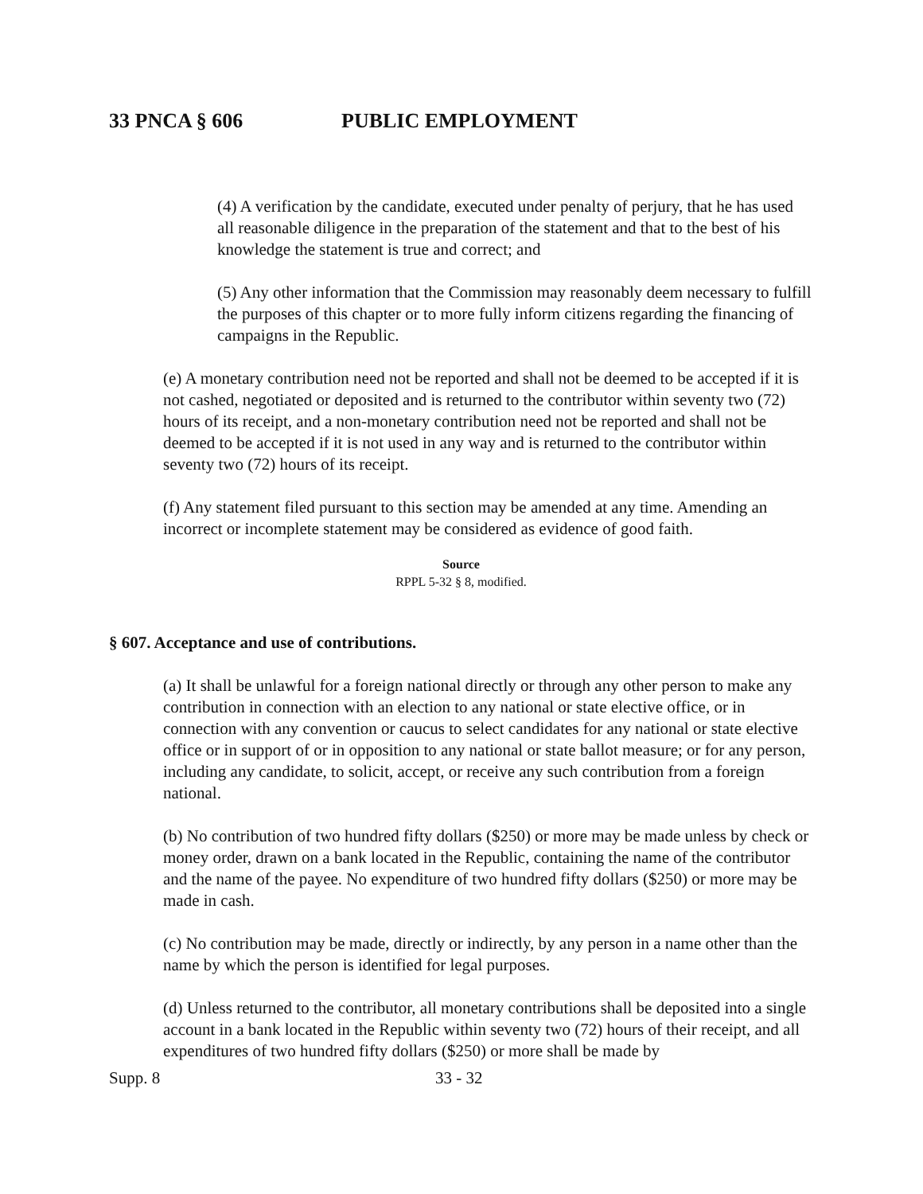33 PNCA § 606 PUBLIC EMPLOYMENT
(4) A verification by the candidate, executed under penalty of perjury, that he has used all reasonable diligence in the preparation of the statement and that to the best of his knowledge the statement is true and correct; and
(5) Any other information that the Commission may reasonably deem necessary to fulfill the purposes of this chapter or to more fully inform citizens regarding the financing of campaigns in the Republic.
(e) A monetary contribution need not be reported and shall not be deemed to be accepted if it is not cashed, negotiated or deposited and is returned to the contributor within seventy two (72) hours of its receipt, and a non-monetary contribution need not be reported and shall not be deemed to be accepted if it is not used in any way and is returned to the contributor within seventy two (72) hours of its receipt.
(f) Any statement filed pursuant to this section may be amended at any time. Amending an incorrect or incomplete statement may be considered as evidence of good faith.
Source
RPPL 5-32 § 8, modified.
§ 607. Acceptance and use of contributions.
(a) It shall be unlawful for a foreign national directly or through any other person to make any contribution in connection with an election to any national or state elective office, or in connection with any convention or caucus to select candidates for any national or state elective office or in support of or in opposition to any national or state ballot measure; or for any person, including any candidate, to solicit, accept, or receive any such contribution from a foreign national.
(b) No contribution of two hundred fifty dollars ($250) or more may be made unless by check or money order, drawn on a bank located in the Republic, containing the name of the contributor and the name of the payee. No expenditure of two hundred fifty dollars ($250) or more may be made in cash.
(c) No contribution may be made, directly or indirectly, by any person in a name other than the name by which the person is identified for legal purposes.
(d) Unless returned to the contributor, all monetary contributions shall be deposited into a single account in a bank located in the Republic within seventy two (72) hours of their receipt, and all expenditures of two hundred fifty dollars ($250) or more shall be made by
Supp. 8 33 - 32